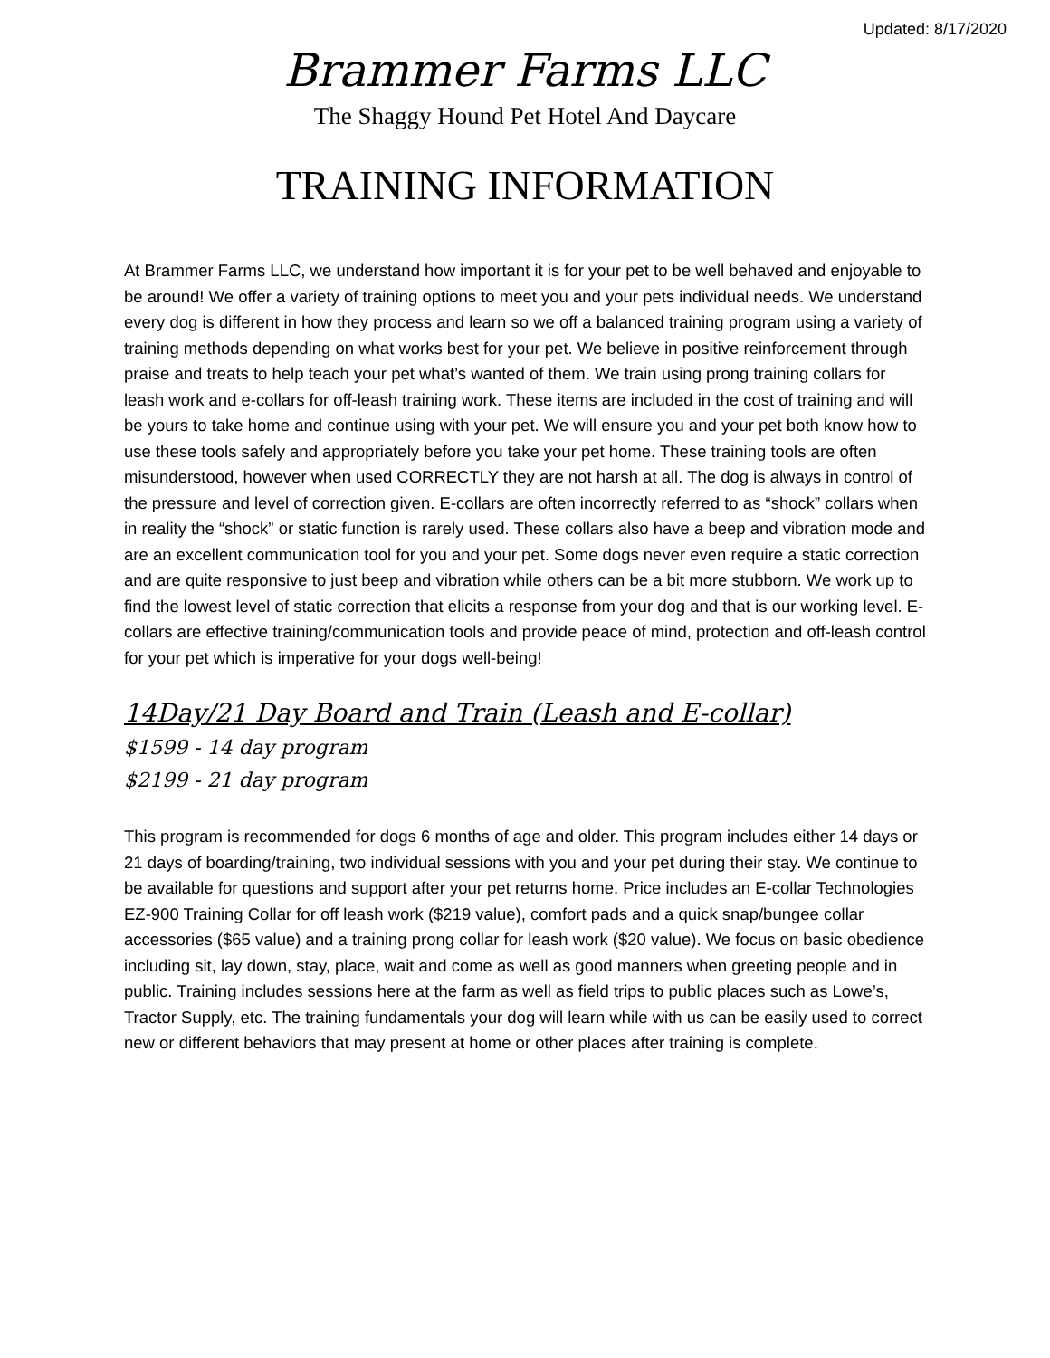Updated: 8/17/2020
Brammer Farms LLC
The Shaggy Hound Pet Hotel And Daycare
TRAINING INFORMATION
At Brammer Farms LLC, we understand how important it is for your pet to be well behaved and enjoyable to be around! We offer a variety of training options to meet you and your pets individual needs. We understand every dog is different in how they process and learn so we off a balanced training program using a variety of training methods depending on what works best for your pet. We believe in positive reinforcement through praise and treats to help teach your pet what’s wanted of them. We train using prong training collars for leash work and e-collars for off-leash training work. These items are included in the cost of training and will be yours to take home and continue using with your pet. We will ensure you and your pet both know how to use these tools safely and appropriately before you take your pet home. These training tools are often misunderstood, however when used CORRECTLY they are not harsh at all. The dog is always in control of the pressure and level of correction given. E-collars are often incorrectly referred to as “shock” collars when in reality the “shock” or static function is rarely used. These collars also have a beep and vibration mode and are an excellent communication tool for you and your pet. Some dogs never even require a static correction and are quite responsive to just beep and vibration while others can be a bit more stubborn. We work up to find the lowest level of static correction that elicits a response from your dog and that is our working level. E-collars are effective training/communication tools and provide peace of mind, protection and off-leash control for your pet which is imperative for your dogs well-being!
14Day/21 Day Board and Train (Leash and E-collar)
$1599 - 14 day program
$2199 - 21 day program
This program is recommended for dogs 6 months of age and older. This program includes either 14 days or 21 days of boarding/training, two individual sessions with you and your pet during their stay. We continue to be available for questions and support after your pet returns home. Price includes an E-collar Technologies EZ-900 Training Collar for off leash work ($219 value), comfort pads and a quick snap/bungee collar accessories ($65 value) and a training prong collar for leash work ($20 value). We focus on basic obedience including sit, lay down, stay, place, wait and come as well as good manners when greeting people and in public. Training includes sessions here at the farm as well as field trips to public places such as Lowe’s, Tractor Supply, etc. The training fundamentals your dog will learn while with us can be easily used to correct new or different behaviors that may present at home or other places after training is complete.